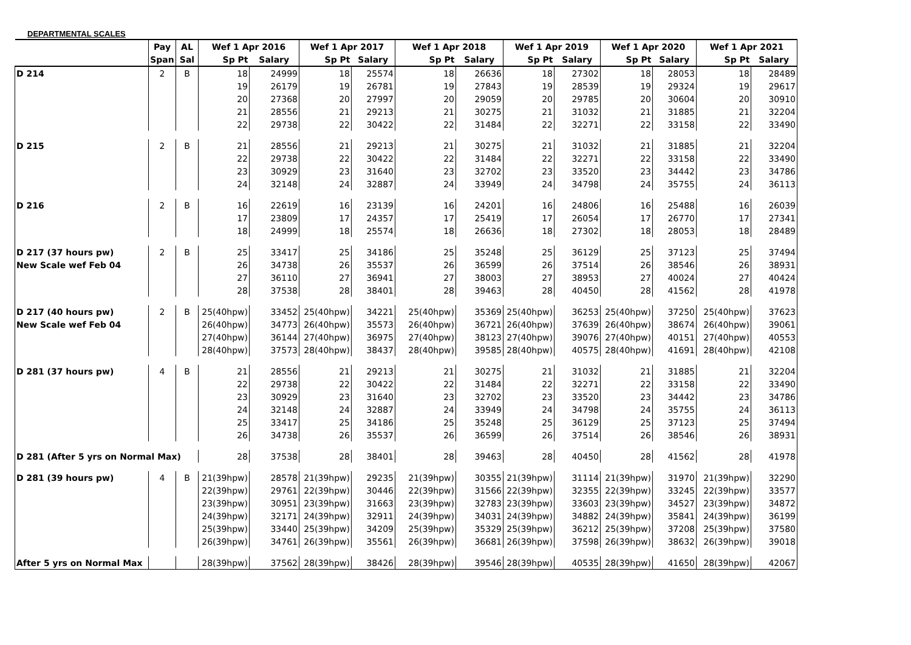DEPARTMENTAL SCALES
| | Pay | AL | Wef 1 Apr 2016 | | Wef 1 Apr 2017 | | Wef 1 Apr 2018 | | Wef 1 Apr 2019 | | Wef 1 Apr 2020 | | Wef 1 Apr 2021 | |
| --- | --- | --- | --- | --- | --- | --- | --- | --- | --- | --- | --- | --- | --- | --- |
| | Span | Sal | Sp Pt | Salary | Sp Pt | Salary | Sp Pt | Salary | Sp Pt | Salary | Sp Pt | Salary | Sp Pt | Salary |
| D 214 | 2 | B | 18 | 24999 | 18 | 25574 | 18 | 26636 | 18 | 27302 | 18 | 28053 | 18 | 28489 |
| | | | 19 | 26179 | 19 | 26781 | 19 | 27843 | 19 | 28539 | 19 | 29324 | 19 | 29617 |
| | | | 20 | 27368 | 20 | 27997 | 20 | 29059 | 20 | 29785 | 20 | 30604 | 20 | 30910 |
| | | | 21 | 28556 | 21 | 29213 | 21 | 30275 | 21 | 31032 | 21 | 31885 | 21 | 32204 |
| | | | 22 | 29738 | 22 | 30422 | 22 | 31484 | 22 | 32271 | 22 | 33158 | 22 | 33490 |
| D 215 | 2 | B | 21 | 28556 | 21 | 29213 | 21 | 30275 | 21 | 31032 | 21 | 31885 | 21 | 32204 |
| | | | 22 | 29738 | 22 | 30422 | 22 | 31484 | 22 | 32271 | 22 | 33158 | 22 | 33490 |
| | | | 23 | 30929 | 23 | 31640 | 23 | 32702 | 23 | 33520 | 23 | 34442 | 23 | 34786 |
| | | | 24 | 32148 | 24 | 32887 | 24 | 33949 | 24 | 34798 | 24 | 35755 | 24 | 36113 |
| D 216 | 2 | B | 16 | 22619 | 16 | 23139 | 16 | 24201 | 16 | 24806 | 16 | 25488 | 16 | 26039 |
| | | | 17 | 23809 | 17 | 24357 | 17 | 25419 | 17 | 26054 | 17 | 26770 | 17 | 27341 |
| | | | 18 | 24999 | 18 | 25574 | 18 | 26636 | 18 | 27302 | 18 | 28053 | 18 | 28489 |
| D 217 (37 hours pw) | 2 | B | 25 | 33417 | 25 | 34186 | 25 | 35248 | 25 | 36129 | 25 | 37123 | 25 | 37494 |
| New Scale wef Feb 04 | | | 26 | 34738 | 26 | 35537 | 26 | 36599 | 26 | 37514 | 26 | 38546 | 26 | 38931 |
| | | | 27 | 36110 | 27 | 36941 | 27 | 38003 | 27 | 38953 | 27 | 40024 | 27 | 40424 |
| | | | 28 | 37538 | 28 | 38401 | 28 | 39463 | 28 | 40450 | 28 | 41562 | 28 | 41978 |
| D 217 (40 hours pw) | 2 | B | 25(40hpw) | 33452 | 25(40hpw) | 34221 | 25(40hpw) | 35369 | 25(40hpw) | 36253 | 25(40hpw) | 37250 | 25(40hpw) | 37623 |
| New Scale wef Feb 04 | | | 26(40hpw) | 34773 | 26(40hpw) | 35573 | 26(40hpw) | 36721 | 26(40hpw) | 37639 | 26(40hpw) | 38674 | 26(40hpw) | 39061 |
| | | | 27(40hpw) | 36144 | 27(40hpw) | 36975 | 27(40hpw) | 38123 | 27(40hpw) | 39076 | 27(40hpw) | 40151 | 27(40hpw) | 40553 |
| | | | 28(40hpw) | 37573 | 28(40hpw) | 38437 | 28(40hpw) | 39585 | 28(40hpw) | 40575 | 28(40hpw) | 41691 | 28(40hpw) | 42108 |
| D 281 (37 hours pw) | 4 | B | 21 | 28556 | 21 | 29213 | 21 | 30275 | 21 | 31032 | 21 | 31885 | 21 | 32204 |
| | | | 22 | 29738 | 22 | 30422 | 22 | 31484 | 22 | 32271 | 22 | 33158 | 22 | 33490 |
| | | | 23 | 30929 | 23 | 31640 | 23 | 32702 | 23 | 33520 | 23 | 34442 | 23 | 34786 |
| | | | 24 | 32148 | 24 | 32887 | 24 | 33949 | 24 | 34798 | 24 | 35755 | 24 | 36113 |
| | | | 25 | 33417 | 25 | 34186 | 25 | 35248 | 25 | 36129 | 25 | 37123 | 25 | 37494 |
| | | | 26 | 34738 | 26 | 35537 | 26 | 36599 | 26 | 37514 | 26 | 38546 | 26 | 38931 |
| D 281 (After 5 yrs on Normal Max) | | | 28 | 37538 | 28 | 38401 | 28 | 39463 | 28 | 40450 | 28 | 41562 | 28 | 41978 |
| D 281 (39 hours pw) | 4 | B | 21(39hpw) | 28578 | 21(39hpw) | 29235 | 21(39hpw) | 30355 | 21(39hpw) | 31114 | 21(39hpw) | 31970 | 21(39hpw) | 32290 |
| | | | 22(39hpw) | 29761 | 22(39hpw) | 30446 | 22(39hpw) | 31566 | 22(39hpw) | 32355 | 22(39hpw) | 33245 | 22(39hpw) | 33577 |
| | | | 23(39hpw) | 30951 | 23(39hpw) | 31663 | 23(39hpw) | 32783 | 23(39hpw) | 33603 | 23(39hpw) | 34527 | 23(39hpw) | 34872 |
| | | | 24(39hpw) | 32171 | 24(39hpw) | 32911 | 24(39hpw) | 34031 | 24(39hpw) | 34882 | 24(39hpw) | 35841 | 24(39hpw) | 36199 |
| | | | 25(39hpw) | 33440 | 25(39hpw) | 34209 | 25(39hpw) | 35329 | 25(39hpw) | 36212 | 25(39hpw) | 37208 | 25(39hpw) | 37580 |
| | | | 26(39hpw) | 34761 | 26(39hpw) | 35561 | 26(39hpw) | 36681 | 26(39hpw) | 37598 | 26(39hpw) | 38632 | 26(39hpw) | 39018 |
| After 5 yrs on Normal Max | | | 28(39hpw) | 37562 | 28(39hpw) | 38426 | 28(39hpw) | 39546 | 28(39hpw) | 40535 | 28(39hpw) | 41650 | 28(39hpw) | 42067 |